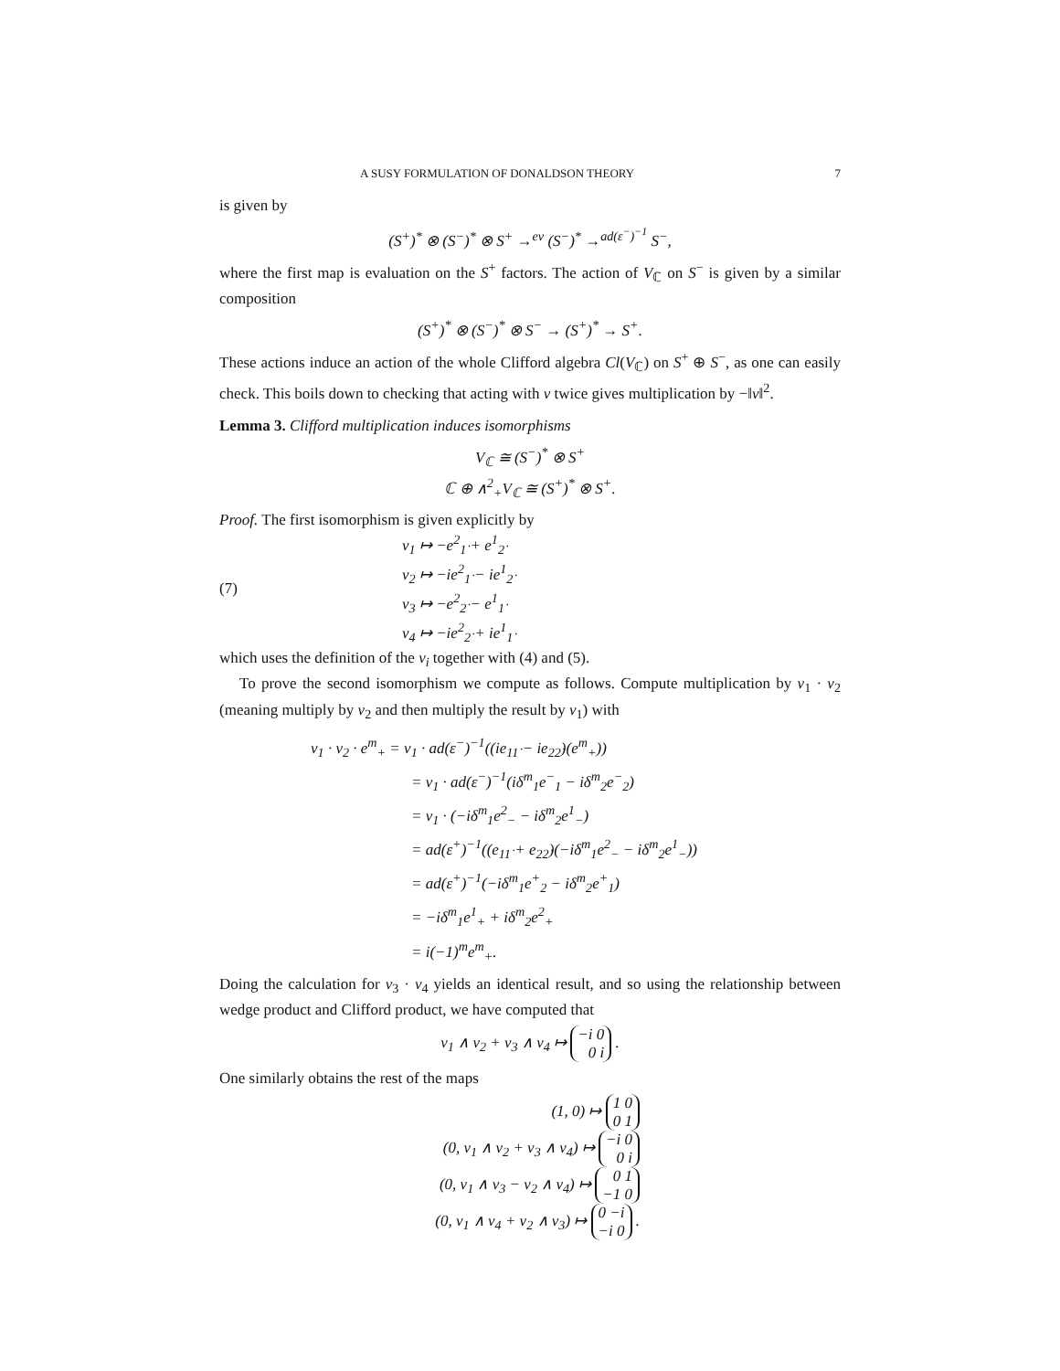A SUSY FORMULATION OF DONALDSON THEORY 7
is given by
(S<sup>+</sup>)<sup>*</sup> ⊗ (S<sup>−</sup>)<sup>*</sup> ⊗ S<sup>+</sup> →<sup>ev</sup> (S<sup>−</sup>)<sup>*</sup> →<sup>ad(ε<sup>−</sup>)<sup>−1</sup></sup> S<sup>−</sup>,
where the first map is evaluation on the S<sup>+</sup> factors. The action of V<sub>ℂ</sub> on S<sup>−</sup> is given by a similar composition
(S<sup>+</sup>)<sup>*</sup> ⊗ (S<sup>−</sup>)<sup>*</sup> ⊗ S<sup>−</sup> → (S<sup>+</sup>)<sup>*</sup> → S<sup>+</sup>.
These actions induce an action of the whole Clifford algebra Cl(V<sub>ℂ</sub>) on S<sup>+</sup> ⊕ S<sup>−</sup>, as one can easily check. This boils down to checking that acting with v twice gives multiplication by −‖v‖<sup>2</sup>.
Lemma 3. Clifford multiplication induces isomorphisms
V<sub>ℂ</sub> ≅ (S<sup>−</sup>)<sup>*</sup> ⊗ S<sup>+</sup>
ℂ ⊕ ∧<sup>2</sup><sub>+</sub>V<sub>ℂ</sub> ≅ (S<sup>+</sup>)<sup>*</sup> ⊗ S<sup>+</sup>.
Proof. The first isomorphism is given explicitly by
(7)
v<sub>1</sub> ↦ −e<sup>2</sup><sub>1̇</sub> + e<sup>1</sup><sub>2̇</sub>
v<sub>2</sub> ↦ −ie<sup>2</sup><sub>1̇</sub> − ie<sup>1</sup><sub>2̇</sub>
v<sub>3</sub> ↦ −e<sup>2</sup><sub>2̇</sub> − e<sup>1</sup><sub>1̇</sub>
v<sub>4</sub> ↦ −ie<sup>2</sup><sub>2̇</sub> + ie<sup>1</sup><sub>1̇</sub>
which uses the definition of the v<sub>i</sub> together with (4) and (5).
To prove the second isomorphism we compute as follows. Compute multiplication by v<sub>1</sub> · v<sub>2</sub> (meaning multiply by v<sub>2</sub> and then multiply the result by v<sub>1</sub>) with
v<sub>1</sub> · v<sub>2</sub> · e<sup>m</sup><sub>+</sub> = v<sub>1</sub> · ad(ε<sup>−</sup>)<sup>−1</sup>((ie<sub>11̇</sub> − ie<sub>22̇</sub>)(e<sup>m</sup><sub>+</sub>))
= v<sub>1</sub> · ad(ε<sup>−</sup>)<sup>−1</sup>(iδ<sup>m</sup><sub>1</sub>e<sup>−</sup><sub>1</sub> − iδ<sup>m</sup><sub>2</sub>e<sup>−</sup><sub>2</sub>)
= v<sub>1</sub> · (−iδ<sup>m</sup><sub>1</sub>e<sup>2</sup><sub>−</sub> − iδ<sup>m</sup><sub>2</sub>e<sup>1</sup><sub>−</sub>)
= ad(ε<sup>+</sup>)<sup>−1</sup>((e<sub>11̇</sub> + e<sub>22̇</sub>)(−iδ<sup>m</sup><sub>1</sub>e<sup>2</sup><sub>−</sub> − iδ<sup>m</sup><sub>2</sub>e<sup>1</sup><sub>−</sub>))
= ad(ε<sup>+</sup>)<sup>−1</sup>(−iδ<sup>m</sup><sub>1</sub>e<sup>+</sup><sub>2</sub> − iδ<sup>m</sup><sub>2</sub>e<sup>+</sup><sub>1</sub>)
= −iδ<sup>m</sup><sub>1</sub>e<sup>1</sup><sub>+</sub> + iδ<sup>m</sup><sub>2</sub>e<sup>2</sup><sub>+</sub>
= i(−1)<sup>m</sup>e<sup>m</sup><sub>+</sub>.
Doing the calculation for v<sub>3</sub> · v<sub>4</sub> yields an identical result, and so using the relationship between wedge product and Clifford product, we have computed that
v<sub>1</sub> ∧ v<sub>2</sub> + v<sub>3</sub> ∧ v<sub>4</sub> ↦ −i 0
0 i .
One similarly obtains the rest of the maps
(1, 0) ↦ 1 0
0 1
(0, v<sub>1</sub> ∧ v<sub>2</sub> + v<sub>3</sub> ∧ v<sub>4</sub>) ↦ −i 0
0 i
(0, v<sub>1</sub> ∧ v<sub>3</sub> − v<sub>2</sub> ∧ v<sub>4</sub>) ↦ 0 1
−1 0
(0, v<sub>1</sub> ∧ v<sub>4</sub> + v<sub>2</sub> ∧ v<sub>3</sub>) ↦ 0 −i
−i 0 .